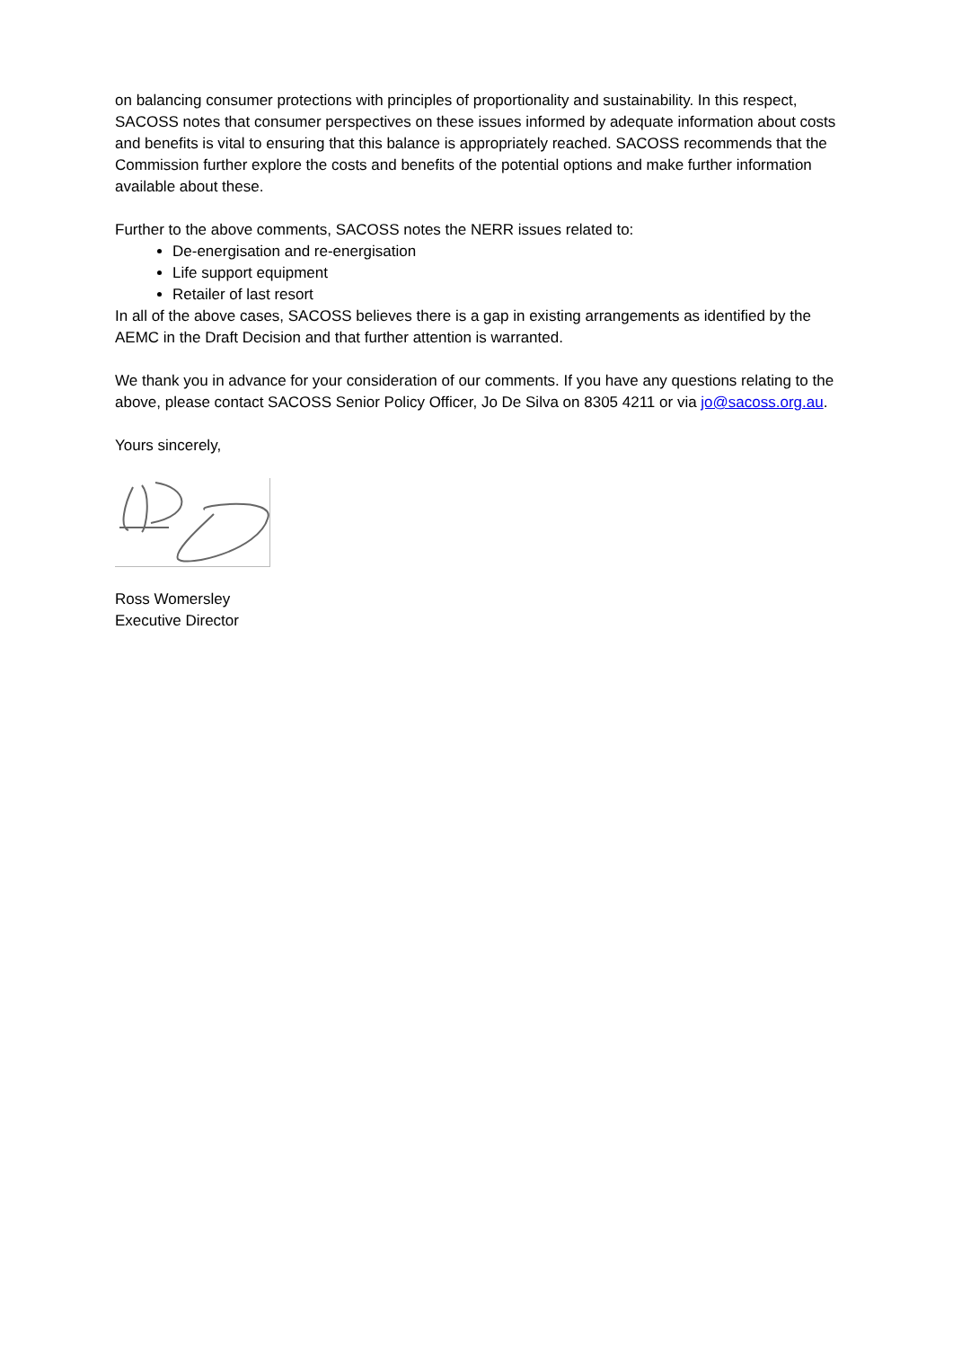on balancing consumer protections with principles of proportionality and sustainability. In this respect, SACOSS notes that consumer perspectives on these issues informed by adequate information about costs and benefits is vital to ensuring that this balance is appropriately reached. SACOSS recommends that the Commission further explore the costs and benefits of the potential options and make further information available about these.
Further to the above comments, SACOSS notes the NERR issues related to:
De-energisation and re-energisation
Life support equipment
Retailer of last resort
In all of the above cases, SACOSS believes there is a gap in existing arrangements as identified by the AEMC in the Draft Decision and that further attention is warranted.
We thank you in advance for your consideration of our comments. If you have any questions relating to the above, please contact SACOSS Senior Policy Officer, Jo De Silva on 8305 4211 or via jo@sacoss.org.au.
Yours sincerely,
Ross Womersley
Executive Director